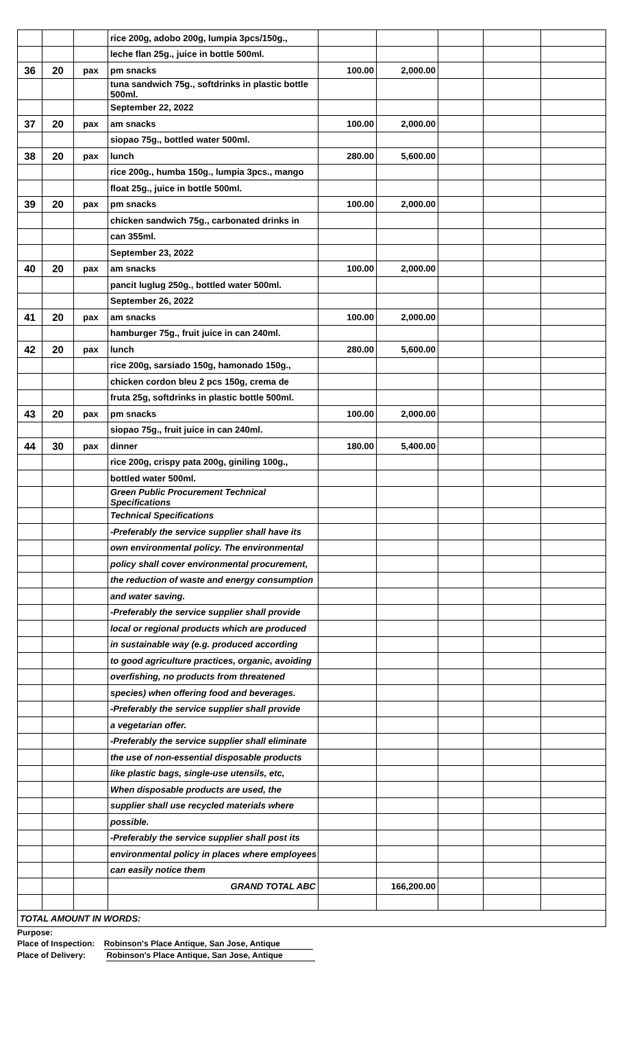| | | | rice 200g, adobo 200g, lumpia 3pcs/150g., | | | | | |
| | | | leche flan 25g., juice in bottle 500ml. | | | | | |
| 36 | 20 | pax | pm snacks | 100.00 | 2,000.00 | | | |
| | | | tuna sandwich 75g., softdrinks in plastic bottle 500ml. | | | | | |
| | | | September 22, 2022 | | | | | |
| 37 | 20 | pax | am snacks | 100.00 | 2,000.00 | | | |
| | | | siopao 75g., bottled water 500ml. | | | | | |
| 38 | 20 | pax | lunch | 280.00 | 5,600.00 | | | |
| | | | rice 200g., humba 150g., lumpia 3pcs., mango | | | | | |
| | | | float 25g., juice in bottle 500ml. | | | | | |
| 39 | 20 | pax | pm snacks | 100.00 | 2,000.00 | | | |
| | | | chicken sandwich 75g., carbonated drinks in | | | | | |
| | | | can 355ml. | | | | | |
| | | | September 23, 2022 | | | | | |
| 40 | 20 | pax | am snacks | 100.00 | 2,000.00 | | | |
| | | | pancit luglug 250g., bottled water 500ml. | | | | | |
| | | | September 26, 2022 | | | | | |
| 41 | 20 | pax | am snacks | 100.00 | 2,000.00 | | | |
| | | | hamburger 75g., fruit juice in can 240ml. | | | | | |
| 42 | 20 | pax | lunch | 280.00 | 5,600.00 | | | |
| | | | rice 200g, sarsiado 150g, hamonado 150g., | | | | | |
| | | | chicken cordon bleu 2 pcs 150g, crema de | | | | | |
| | | | fruta 25g, softdrinks in plastic bottle 500ml. | | | | | |
| 43 | 20 | pax | pm snacks | 100.00 | 2,000.00 | | | |
| | | | siopao 75g., fruit juice in can 240ml. | | | | | |
| 44 | 30 | pax | dinner | 180.00 | 5,400.00 | | | |
| | | | rice 200g, crispy pata 200g, giniling 100g., | | | | | |
| | | | bottled water 500ml. | | | | | |
| | | | Green Public Procurement Technical Specifications | | | | | |
| | | | Technical Specifications | | | | | |
| | | | -Preferably the service supplier shall have its | | | | | |
| | | | own environmental policy. The environmental | | | | | |
| | | | policy shall cover environmental procurement, | | | | | |
| | | | the reduction of waste and energy consumption | | | | | |
| | | | and water saving. | | | | | |
| | | | -Preferably the service supplier shall provide | | | | | |
| | | | local or regional products which are produced | | | | | |
| | | | in sustainable way (e.g. produced according | | | | | |
| | | | to good agriculture practices, organic, avoiding | | | | | |
| | | | overfishing, no products from threatened | | | | | |
| | | | species) when offering food and beverages. | | | | | |
| | | | -Preferably the service supplier shall provide | | | | | |
| | | | a vegetarian offer. | | | | | |
| | | | -Preferably the service supplier shall eliminate | | | | | |
| | | | the use of non-essential disposable products | | | | | |
| | | | like plastic bags, single-use utensils, etc, | | | | | |
| | | | When disposable products are used, the | | | | | |
| | | | supplier shall use recycled materials where | | | | | |
| | | | possible. | | | | | |
| | | | -Preferably the service supplier shall post its | | | | | |
| | | | environmental policy in places where employees | | | | | |
| | | | can easily notice them | | | | | |
| | | | GRAND TOTAL ABC | | 166,200.00 | | | |
| TOTAL AMOUNT IN WORDS: | | | | | | | | |
Purpose:
Place of Inspection: Robinson's Place Antique, San Jose, Antique
Place of Delivery: Robinson's Place Antique, San Jose, Antique